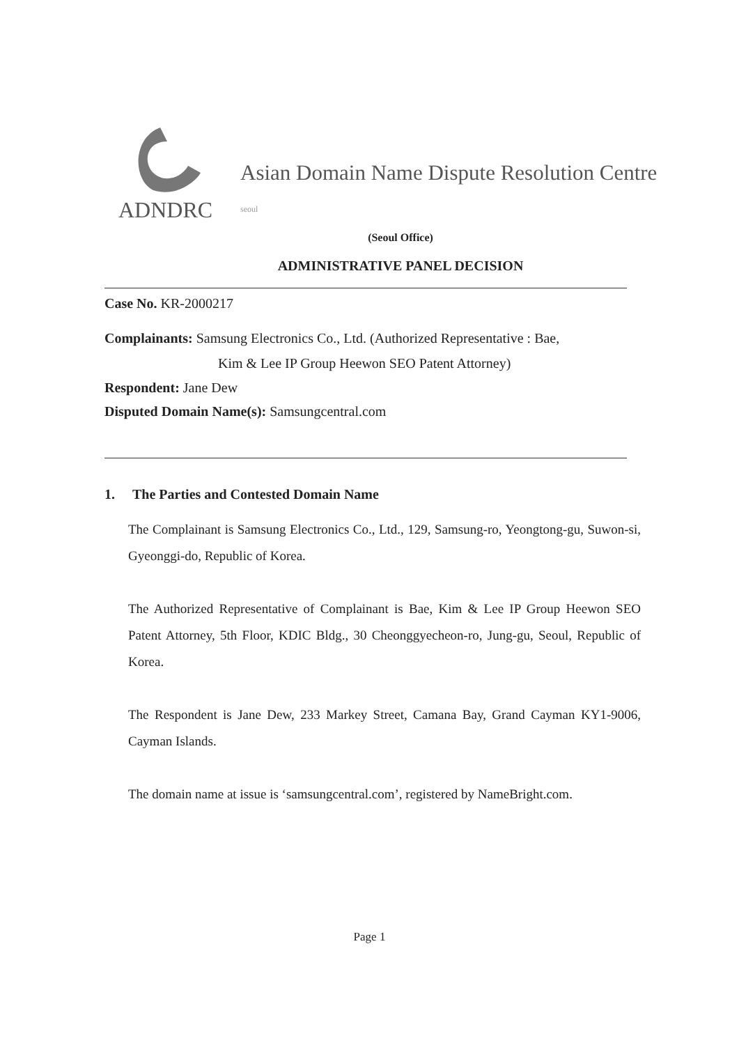Asian Domain Name Dispute Resolution Centre
ADNDRC seoul
(Seoul Office)
ADMINISTRATIVE PANEL DECISION
Case No. KR-2000217
Complainants: Samsung Electronics Co., Ltd. (Authorized Representative : Bae,
Kim & Lee IP Group Heewon SEO Patent Attorney)
Respondent: Jane Dew
Disputed Domain Name(s): Samsungcentral.com
1. The Parties and Contested Domain Name
The Complainant is Samsung Electronics Co., Ltd., 129, Samsung-ro, Yeongtong-gu, Suwon-si, Gyeonggi-do, Republic of Korea.
The Authorized Representative of Complainant is Bae, Kim & Lee IP Group Heewon SEO Patent Attorney, 5th Floor, KDIC Bldg., 30 Cheonggyecheon-ro, Jung-gu, Seoul, Republic of Korea.
The Respondent is Jane Dew, 233 Markey Street, Camana Bay, Grand Cayman KY1-9006, Cayman Islands.
The domain name at issue is ‘samsungcentral.com’, registered by NameBright.com.
Page 1